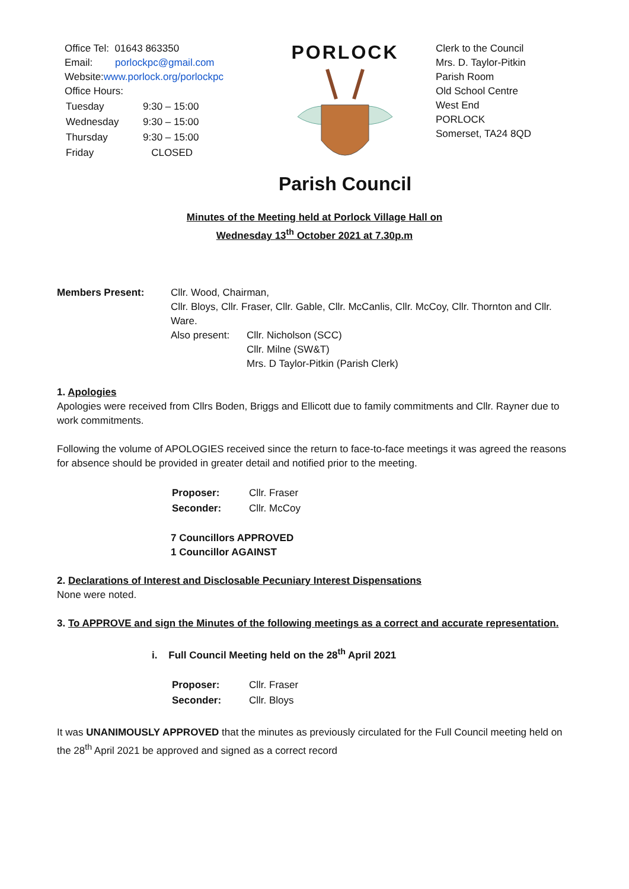Office Tel: 01643 863350
Email: porlockpc@gmail.com
Website:www.porlock.org/porlockpc
Office Hours:
| Tuesday | 9:30 – 15:00 |
| Wednesday | 9:30 – 15:00 |
| Thursday | 9:30 – 15:00 |
| Friday | CLOSED |
PORLOCK
Parish Council
Clerk to the Council
Mrs. D. Taylor-Pitkin
Parish Room
Old School Centre
West End
PORLOCK
Somerset, TA24 8QD
Minutes of the Meeting held at Porlock Village Hall on
Wednesday 13<sup>th</sup> October 2021 at 7.30p.m
Members Present: Cllr. Wood, Chairman,
Cllr. Bloys, Cllr. Fraser, Cllr. Gable, Cllr. McCanlis, Cllr. McCoy, Cllr. Thornton and Cllr. Ware.
Also present:
Cllr. Nicholson (SCC)
Cllr. Milne (SW&T)
Mrs. D Taylor-Pitkin (Parish Clerk)
1. Apologies
Apologies were received from Cllrs Boden, Briggs and Ellicott due to family commitments and Cllr. Rayner due to work commitments.
Following the volume of APOLOGIES received since the return to face-to-face meetings it was agreed the reasons for absence should be provided in greater detail and notified prior to the meeting.
| Proposer: | Cllr. Fraser |
| Seconder: | Cllr. McCoy |
7 Councillors APPROVED
1 Councillor AGAINST
2. Declarations of Interest and Disclosable Pecuniary Interest Dispensations
None were noted.
3. To APPROVE and sign the Minutes of the following meetings as a correct and accurate representation.
i. Full Council Meeting held on the 28<sup>th</sup> April 2021
| Proposer: | Cllr. Fraser |
| Seconder: | Cllr. Bloys |
It was UNANIMOUSLY APPROVED that the minutes as previously circulated for the Full Council meeting held on the 28<sup>th</sup> April 2021 be approved and signed as a correct record